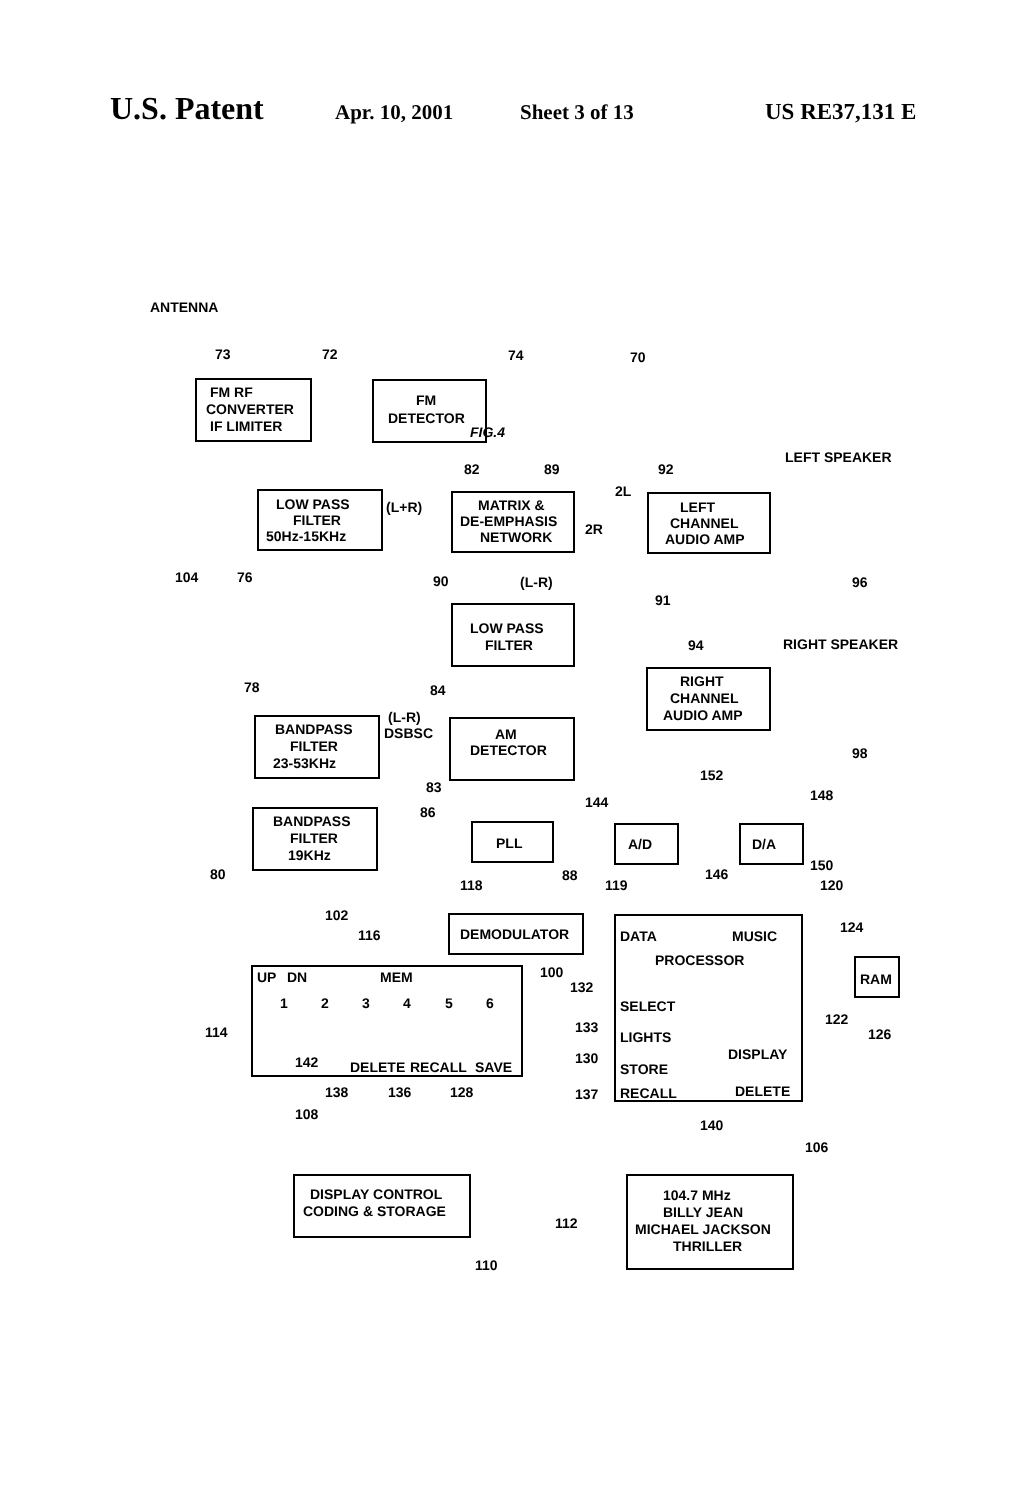U.S. Patent Apr. 10, 2001 Sheet 3 of 13 US RE37,131 E
FIG.4
ANTENNA
73
72
74
70
FM RF
CONVERTER
IF LIMITER
FM
DETECTOR
82
89
92
LEFT SPEAKER
LOW PASS
FILTER
50Hz-15KHz
(L+R)
MATRIX &
DE-EMPHASIS
NETWORK
2L
2R
LEFT
CHANNEL
AUDIO AMP
104
76
90
(L-R)
96
LOW PASS
FILTER
91
94
RIGHT SPEAKER
RIGHT
CHANNEL
AUDIO AMP
78
84
(L-R)
DSBSC
BANDPASS
FILTER
23-53KHz
AM
DETECTOR
98
83
152
144
148
86
BANDPASS
FILTER
19KHz
PLL
A/D
D/A
80
88
146
150
118
119
120
102
116
DEMODULATOR
DATA
MUSIC
PROCESSOR
124
UP
DN
MEM
100
132
RAM
1
2
3
4
5
6
SELECT
122
114
133
LIGHTS
126
DISPLAY
142
DELETE
RECALL
SAVE
130
STORE
RECALL
DELETE
138
136
128
137
108
140
106
DISPLAY CONTROL
CODING & STORAGE
104.7 MHz
BILLY JEAN
MICHAEL JACKSON
THRILLER
112
110